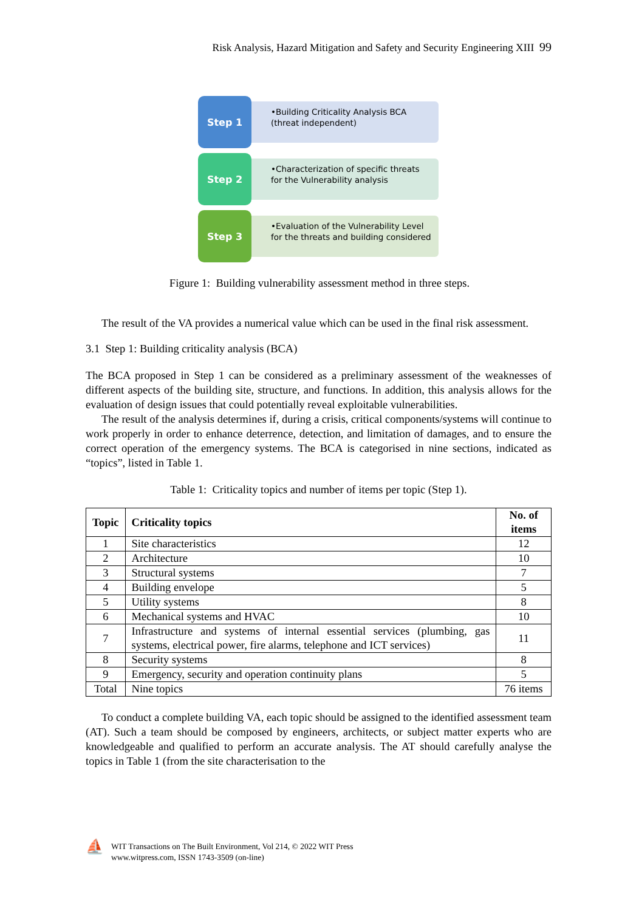Risk Analysis, Hazard Mitigation and Safety and Security Engineering XIII 99
Step 1
•Building Criticality Analysis BCA (threat independent)
Step 2
•Characterization of specific threats for the Vulnerability analysis
Step 3
•Evaluation of the Vulnerability Level for the threats and building considered
Figure 1: Building vulnerability assessment method in three steps.
The result of the VA provides a numerical value which can be used in the final risk assessment.
3.1 Step 1: Building criticality analysis (BCA)
The BCA proposed in Step 1 can be considered as a preliminary assessment of the weaknesses of different aspects of the building site, structure, and functions. In addition, this analysis allows for the evaluation of design issues that could potentially reveal exploitable vulnerabilities.
The result of the analysis determines if, during a crisis, critical components/systems will continue to work properly in order to enhance deterrence, detection, and limitation of damages, and to ensure the correct operation of the emergency systems. The BCA is categorised in nine sections, indicated as “topics”, listed in Table 1.
Table 1: Criticality topics and number of items per topic (Step 1).
| Topic | Criticality topics | No. of items |
| --- | --- | --- |
| 1 | Site characteristics | 12 |
| 2 | Architecture | 10 |
| 3 | Structural systems | 7 |
| 4 | Building envelope | 5 |
| 5 | Utility systems | 8 |
| 6 | Mechanical systems and HVAC | 10 |
| 7 | Infrastructure and systems of internal essential services (plumbing, gas systems, electrical power, fire alarms, telephone and ICT services) | 11 |
| 8 | Security systems | 8 |
| 9 | Emergency, security and operation continuity plans | 5 |
| Total | Nine topics | 76 items |
To conduct a complete building VA, each topic should be assigned to the identified assessment team (AT). Such a team should be composed by engineers, architects, or subject matter experts who are knowledgeable and qualified to perform an accurate analysis. The AT should carefully analyse the topics in Table 1 (from the site characterisation to the
⛵
WIT Transactions on The Built Environment, Vol 214, © 2022 WIT Press
www.witpress.com, ISSN 1743-3509 (on-line)